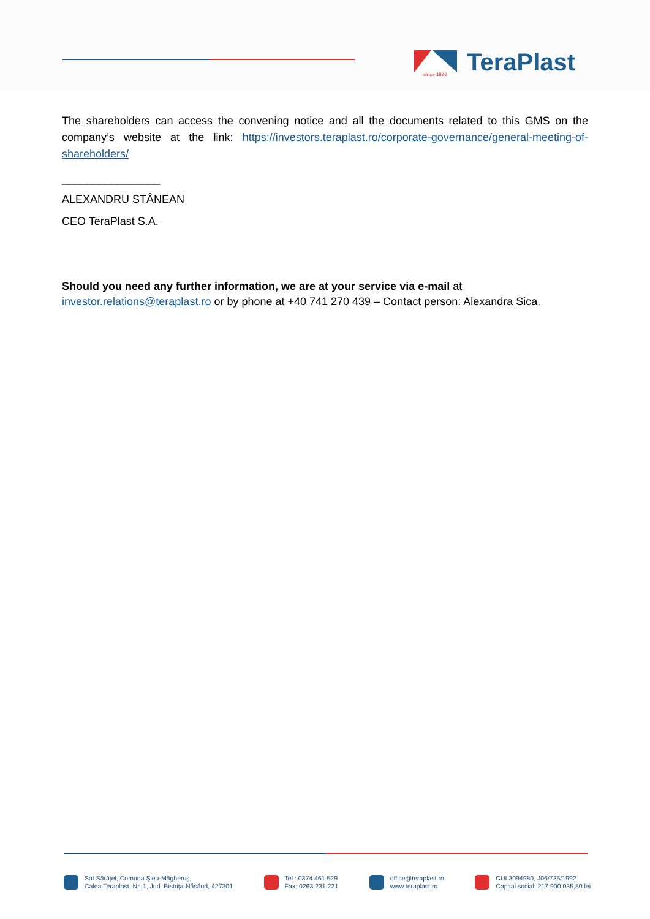since 1896
TeraPlast
The shareholders can access the convening notice and all the documents related to this GMS on the company’s website at the link: https://investors.teraplast.ro/corporate-governance/general-meeting-of-shareholders/
________________
ALEXANDRU STÂNEAN
CEO TeraPlast S.A.
Should you need any further information, we are at your service via e-mail at
investor.relations@teraplast.ro or by phone at +40 741 270 439 – Contact person: Alexandra Sica.
Sat Sărățel, Comuna Șieu-Măgheruș,
Calea Teraplast, Nr. 1, Jud. Bistrița-Năsăud, 427301
Tel.: 0374 461 529
Fax: 0263 231 221
office@teraplast.ro
www.teraplast.ro
CUI 3094980, J06/735/1992
Capital social: 217.900.035,80 lei